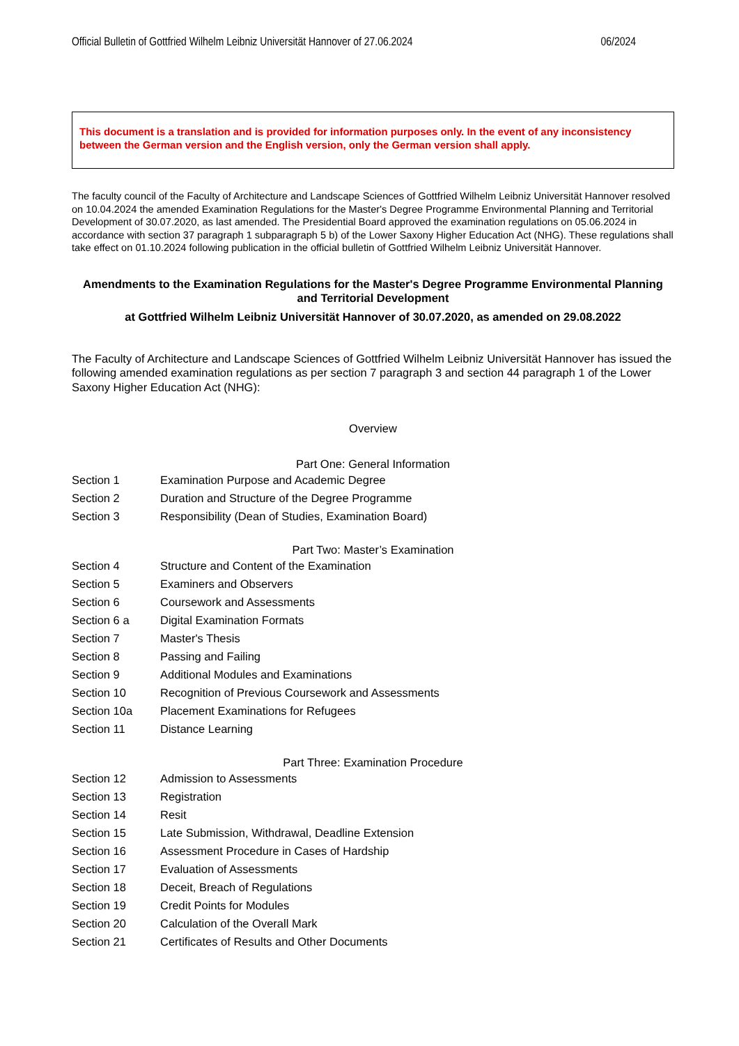Official Bulletin of Gottfried Wilhelm Leibniz Universität Hannover of 27.06.2024 06/2024
This document is a translation and is provided for information purposes only. In the event of any inconsistency between the German version and the English version, only the German version shall apply.
The faculty council of the Faculty of Architecture and Landscape Sciences of Gottfried Wilhelm Leibniz Universität Hannover resolved on 10.04.2024 the amended Examination Regulations for the Master's Degree Programme Environmental Planning and Territorial Development of 30.07.2020, as last amended. The Presidential Board approved the examination regulations on 05.06.2024 in accordance with section 37 paragraph 1 subparagraph 5 b) of the Lower Saxony Higher Education Act (NHG). These regulations shall take effect on 01.10.2024 following publication in the official bulletin of Gottfried Wilhelm Leibniz Universität Hannover.
Amendments to the Examination Regulations for the Master's Degree Programme Environmental Planning and Territorial Development
at Gottfried Wilhelm Leibniz Universität Hannover of 30.07.2020, as amended on 29.08.2022
The Faculty of Architecture and Landscape Sciences of Gottfried Wilhelm Leibniz Universität Hannover has issued the following amended examination regulations as per section 7 paragraph 3 and section 44 paragraph 1 of the Lower Saxony Higher Education Act (NHG):
Overview
Part One: General Information
| Section 1 | Examination Purpose and Academic Degree |
| Section 2 | Duration and Structure of the Degree Programme |
| Section 3 | Responsibility (Dean of Studies, Examination Board) |
Part Two: Master’s Examination
| Section 4 | Structure and Content of the Examination |
| Section 5 | Examiners and Observers |
| Section 6 | Coursework and Assessments |
| Section 6 a | Digital Examination Formats |
| Section 7 | Master's Thesis |
| Section 8 | Passing and Failing |
| Section 9 | Additional Modules and Examinations |
| Section 10 | Recognition of Previous Coursework and Assessments |
| Section 10a | Placement Examinations for Refugees |
| Section 11 | Distance Learning |
Part Three: Examination Procedure
| Section 12 | Admission to Assessments |
| Section 13 | Registration |
| Section 14 | Resit |
| Section 15 | Late Submission, Withdrawal, Deadline Extension |
| Section 16 | Assessment Procedure in Cases of Hardship |
| Section 17 | Evaluation of Assessments |
| Section 18 | Deceit, Breach of Regulations |
| Section 19 | Credit Points for Modules |
| Section 20 | Calculation of the Overall Mark |
| Section 21 | Certificates of Results and Other Documents |